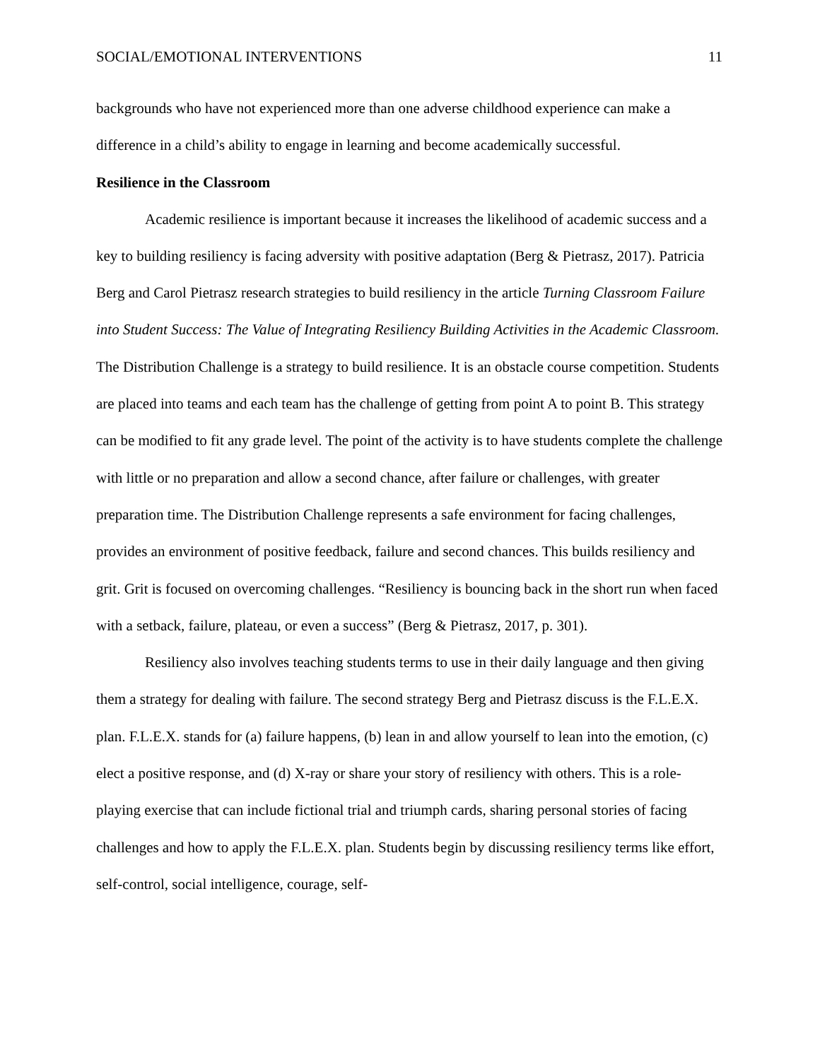SOCIAL/EMOTIONAL INTERVENTIONS 11
backgrounds who have not experienced more than one adverse childhood experience can make a difference in a child’s ability to engage in learning and become academically successful.
Resilience in the Classroom
Academic resilience is important because it increases the likelihood of academic success and a key to building resiliency is facing adversity with positive adaptation (Berg & Pietrasz, 2017). Patricia Berg and Carol Pietrasz research strategies to build resiliency in the article Turning Classroom Failure into Student Success: The Value of Integrating Resiliency Building Activities in the Academic Classroom. The Distribution Challenge is a strategy to build resilience. It is an obstacle course competition. Students are placed into teams and each team has the challenge of getting from point A to point B. This strategy can be modified to fit any grade level. The point of the activity is to have students complete the challenge with little or no preparation and allow a second chance, after failure or challenges, with greater preparation time. The Distribution Challenge represents a safe environment for facing challenges, provides an environment of positive feedback, failure and second chances. This builds resiliency and grit. Grit is focused on overcoming challenges. “Resiliency is bouncing back in the short run when faced with a setback, failure, plateau, or even a success” (Berg & Pietrasz, 2017, p. 301).
Resiliency also involves teaching students terms to use in their daily language and then giving them a strategy for dealing with failure. The second strategy Berg and Pietrasz discuss is the F.L.E.X. plan. F.L.E.X. stands for (a) failure happens, (b) lean in and allow yourself to lean into the emotion, (c) elect a positive response, and (d) X-ray or share your story of resiliency with others. This is a role-playing exercise that can include fictional trial and triumph cards, sharing personal stories of facing challenges and how to apply the F.L.E.X. plan. Students begin by discussing resiliency terms like effort, self-control, social intelligence, courage, self-